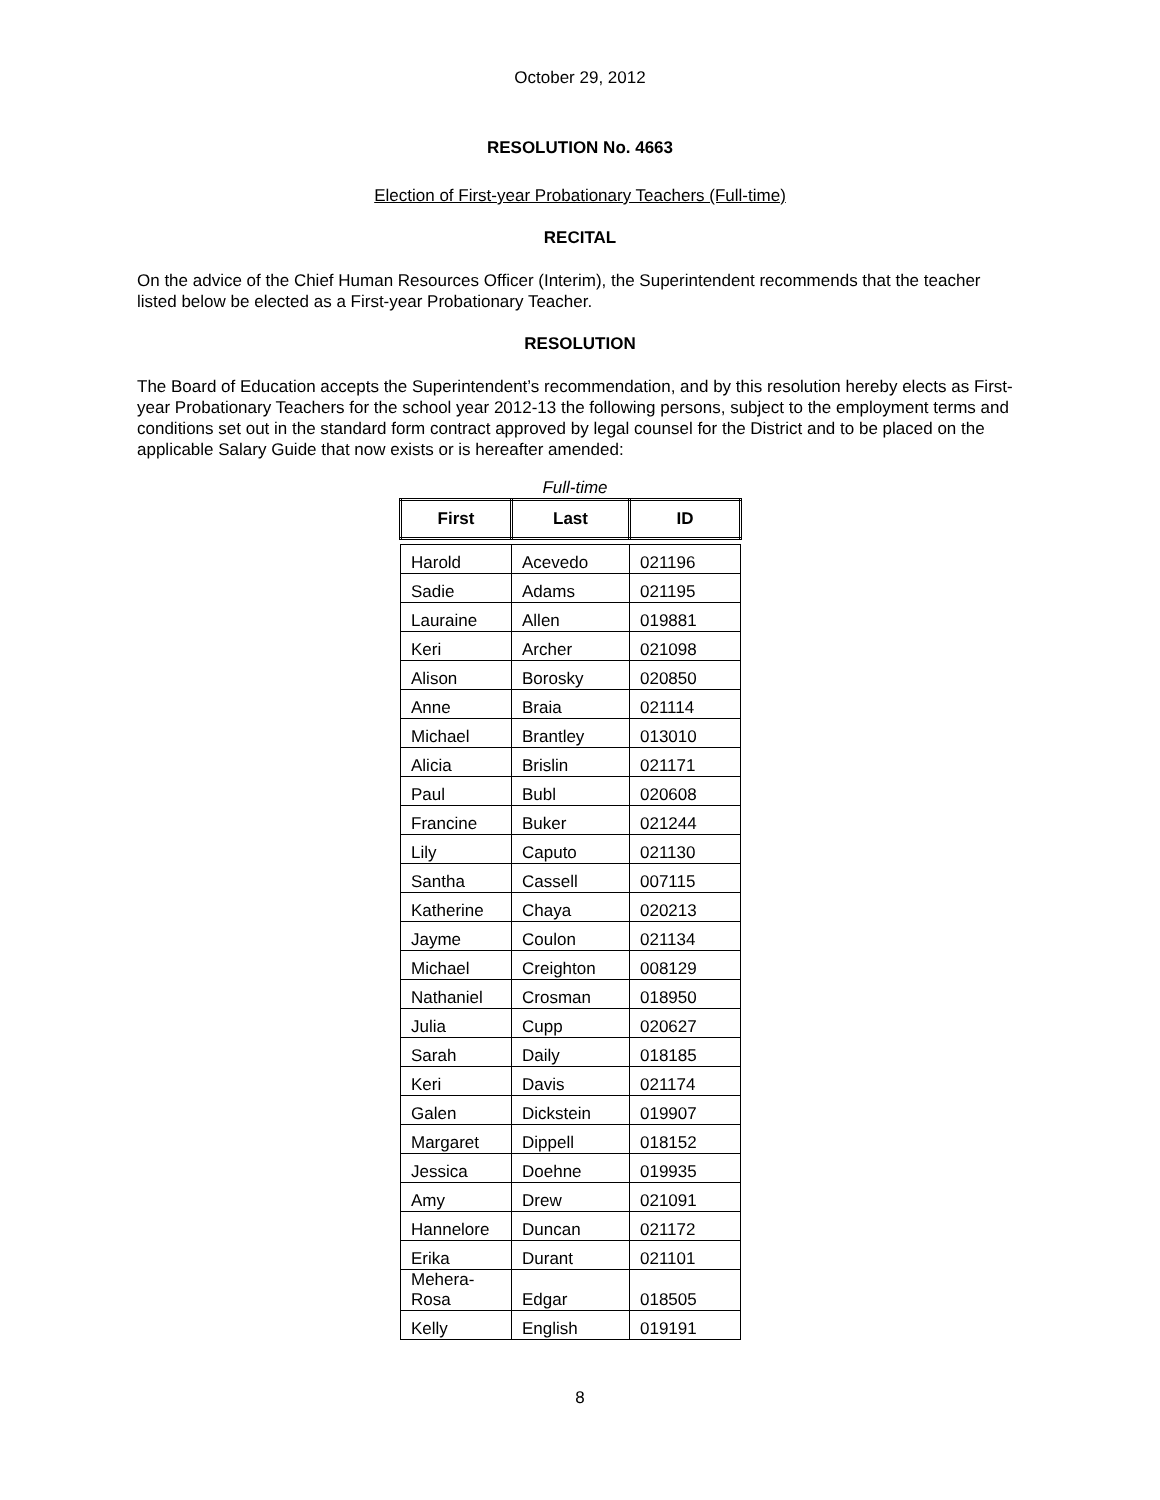October 29, 2012
RESOLUTION No. 4663
Election of First-year Probationary Teachers (Full-time)
RECITAL
On the advice of the Chief Human Resources Officer (Interim), the Superintendent recommends that the teacher listed below be elected as a First-year Probationary Teacher.
RESOLUTION
The Board of Education accepts the Superintendent’s recommendation, and by this resolution hereby elects as First-year Probationary Teachers for the school year 2012-13 the following persons, subject to the employment terms and conditions set out in the standard form contract approved by legal counsel for the District and to be placed on the applicable Salary Guide that now exists or is hereafter amended:
Full-time
| First | Last | ID |
| --- | --- | --- |
| Harold | Acevedo | 021196 |
| Sadie | Adams | 021195 |
| Lauraine | Allen | 019881 |
| Keri | Archer | 021098 |
| Alison | Borosky | 020850 |
| Anne | Braia | 021114 |
| Michael | Brantley | 013010 |
| Alicia | Brislin | 021171 |
| Paul | Bubl | 020608 |
| Francine | Buker | 021244 |
| Lily | Caputo | 021130 |
| Santha | Cassell | 007115 |
| Katherine | Chaya | 020213 |
| Jayme | Coulon | 021134 |
| Michael | Creighton | 008129 |
| Nathaniel | Crosman | 018950 |
| Julia | Cupp | 020627 |
| Sarah | Daily | 018185 |
| Keri | Davis | 021174 |
| Galen | Dickstein | 019907 |
| Margaret | Dippell | 018152 |
| Jessica | Doehne | 019935 |
| Amy | Drew | 021091 |
| Hannelore | Duncan | 021172 |
| Erika | Durant | 021101 |
| Mehera- Rosa | Edgar | 018505 |
| Kelly | English | 019191 |
8